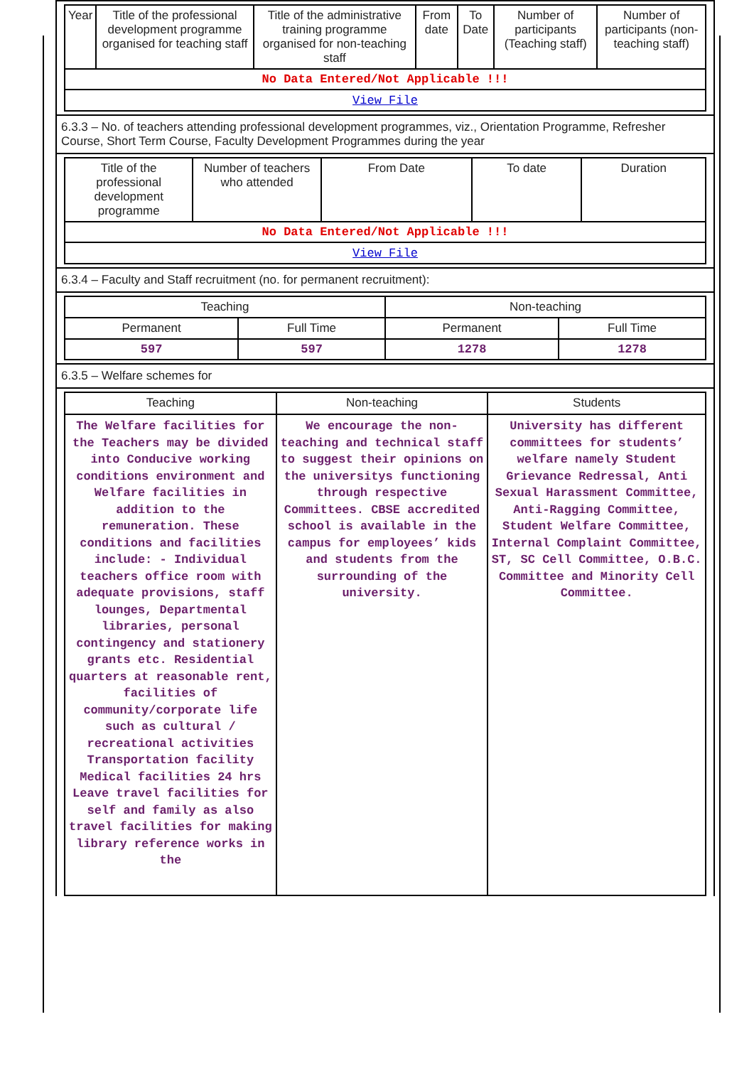| Year | Title of the professional development programme organised for teaching staff | Title of the administrative training programme organised for non-teaching staff | From date | To Date | Number of participants (Teaching staff) | Number of participants (non-teaching staff) |
| --- | --- | --- | --- | --- | --- | --- |
| No Data Entered/Not Applicable !!! | | | | | | |
| View File | | | | | | |
6.3.3 – No. of teachers attending professional development programmes, viz., Orientation Programme, Refresher Course, Short Term Course, Faculty Development Programmes during the year
| Title of the professional development programme | Number of teachers who attended | From Date | To date | Duration |
| --- | --- | --- | --- | --- |
| No Data Entered/Not Applicable !!! | | | | |
| View File | | | | |
6.3.4 – Faculty and Staff recruitment (no. for permanent recruitment):
| Teaching | | Non-teaching | |
| --- | --- | --- | --- |
| Permanent | Full Time | Permanent | Full Time |
| 597 | 597 | 1278 | 1278 |
6.3.5 – Welfare schemes for
| Teaching | Non-teaching | Students |
| --- | --- | --- |
| The Welfare facilities for the Teachers may be divided into Conducive working conditions environment and Welfare facilities in addition to the remuneration. These conditions and facilities include: - Individual teachers office room with adequate provisions, staff lounges, Departmental libraries, personal contingency and stationery grants etc. Residential quarters at reasonable rent, facilities of community/corporate life such as cultural / recreational activities Transportation facility Medical facilities 24 hrs Leave travel facilities for self and family as also travel facilities for making library reference works in the | We encourage the non-teaching and technical staff to suggest their opinions on the universitys functioning through respective Committees. CBSE accredited school is available in the campus for employees’ kids and students from the surrounding of the university. | University has different committees for students’ welfare namely Student Grievance Redressal, Anti Sexual Harassment Committee, Anti-Ragging Committee, Student Welfare Committee, Internal Complaint Committee, ST, SC Cell Committee, O.B.C. Committee and Minority Cell Committee. |